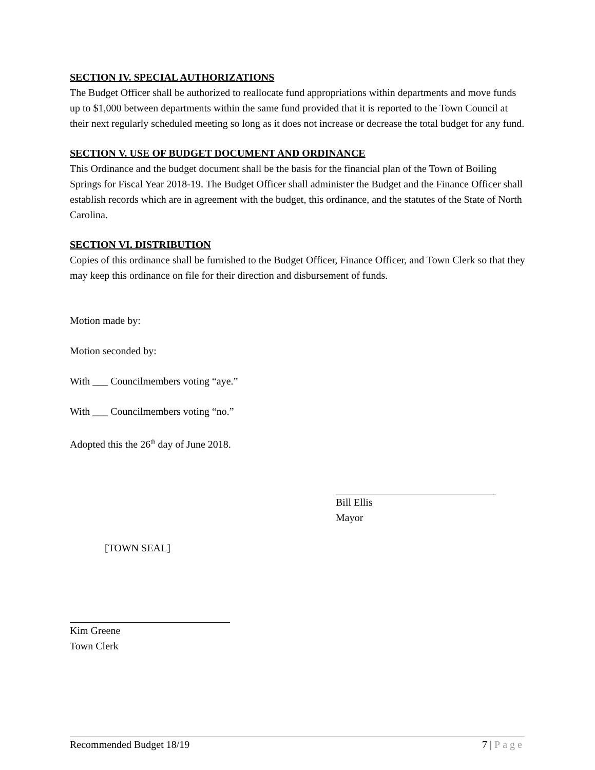SECTION IV. SPECIAL AUTHORIZATIONS
The Budget Officer shall be authorized to reallocate fund appropriations within departments and move funds up to $1,000 between departments within the same fund provided that it is reported to the Town Council at their next regularly scheduled meeting so long as it does not increase or decrease the total budget for any fund.
SECTION V. USE OF BUDGET DOCUMENT AND ORDINANCE
This Ordinance and the budget document shall be the basis for the financial plan of the Town of Boiling Springs for Fiscal Year 2018-19. The Budget Officer shall administer the Budget and the Finance Officer shall establish records which are in agreement with the budget, this ordinance, and the statutes of the State of North Carolina.
SECTION VI. DISTRIBUTION
Copies of this ordinance shall be furnished to the Budget Officer, Finance Officer, and Town Clerk so that they may keep this ordinance on file for their direction and disbursement of funds.
Motion made by:
Motion seconded by:
With ___ Councilmembers voting “aye.”
With ___ Councilmembers voting “no.”
Adopted this the 26<sup>th</sup> day of June 2018.
[TOWN SEAL]
Bill Ellis
Mayor
Kim Greene
Town Clerk
Recommended Budget 18/19 7 | Page